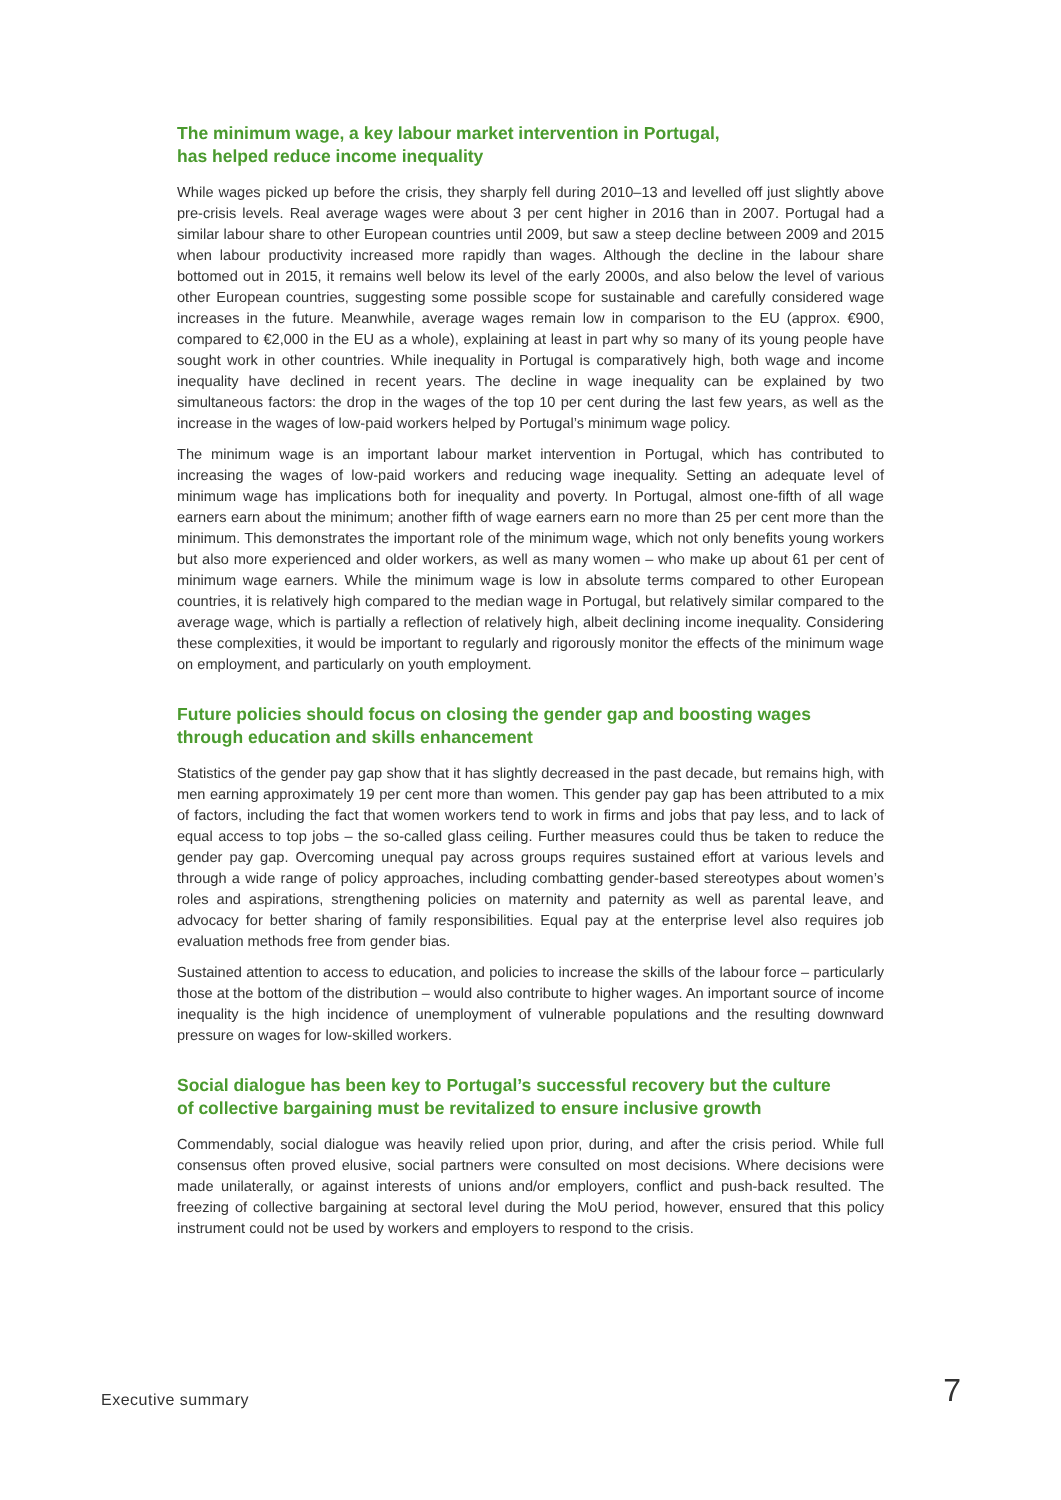The minimum wage, a key labour market intervention in Portugal,
has helped reduce income inequality
While wages picked up before the crisis, they sharply fell during 2010–13 and levelled off just slightly above pre-crisis levels. Real average wages were about 3 per cent higher in 2016 than in 2007. Portugal had a similar labour share to other European countries until 2009, but saw a steep decline between 2009 and 2015 when labour productivity increased more rapidly than wages. Although the decline in the labour share bottomed out in 2015, it remains well below its level of the early 2000s, and also below the level of various other European countries, suggesting some possible scope for sustainable and carefully considered wage increases in the future. Meanwhile, average wages remain low in comparison to the EU (approx. €900, compared to €2,000 in the EU as a whole), explaining at least in part why so many of its young people have sought work in other countries. While inequality in Portugal is comparatively high, both wage and income inequality have declined in recent years. The decline in wage inequality can be explained by two simultaneous factors: the drop in the wages of the top 10 per cent during the last few years, as well as the increase in the wages of low-paid workers helped by Portugal’s minimum wage policy.
The minimum wage is an important labour market intervention in Portugal, which has contributed to increasing the wages of low-paid workers and reducing wage inequality. Setting an adequate level of minimum wage has implications both for inequality and poverty. In Portugal, almost one-fifth of all wage earners earn about the minimum; another fifth of wage earners earn no more than 25 per cent more than the minimum. This demonstrates the important role of the minimum wage, which not only benefits young workers but also more experienced and older workers, as well as many women – who make up about 61 per cent of minimum wage earners. While the minimum wage is low in absolute terms compared to other European countries, it is relatively high compared to the median wage in Portugal, but relatively similar compared to the average wage, which is partially a reflection of relatively high, albeit declining income inequality. Considering these complexities, it would be important to regularly and rigorously monitor the effects of the minimum wage on employment, and particularly on youth employment.
Future policies should focus on closing the gender gap and boosting wages
through education and skills enhancement
Statistics of the gender pay gap show that it has slightly decreased in the past decade, but remains high, with men earning approximately 19 per cent more than women. This gender pay gap has been attributed to a mix of factors, including the fact that women workers tend to work in firms and jobs that pay less, and to lack of equal access to top jobs – the so-called glass ceiling. Further measures could thus be taken to reduce the gender pay gap. Overcoming unequal pay across groups requires sustained effort at various levels and through a wide range of policy approaches, including combatting gender-based stereotypes about women’s roles and aspirations, strengthening policies on maternity and paternity as well as parental leave, and advocacy for better sharing of family responsibilities. Equal pay at the enterprise level also requires job evaluation methods free from gender bias.
Sustained attention to access to education, and policies to increase the skills of the labour force – particularly those at the bottom of the distribution – would also contribute to higher wages. An important source of income inequality is the high incidence of unemployment of vulnerable populations and the resulting downward pressure on wages for low-skilled workers.
Social dialogue has been key to Portugal’s successful recovery but the culture
of collective bargaining must be revitalized to ensure inclusive growth
Commendably, social dialogue was heavily relied upon prior, during, and after the crisis period. While full consensus often proved elusive, social partners were consulted on most decisions. Where decisions were made unilaterally, or against interests of unions and/or employers, conflict and push-back resulted. The freezing of collective bargaining at sectoral level during the MoU period, however, ensured that this policy instrument could not be used by workers and employers to respond to the crisis.
Executive summary 7